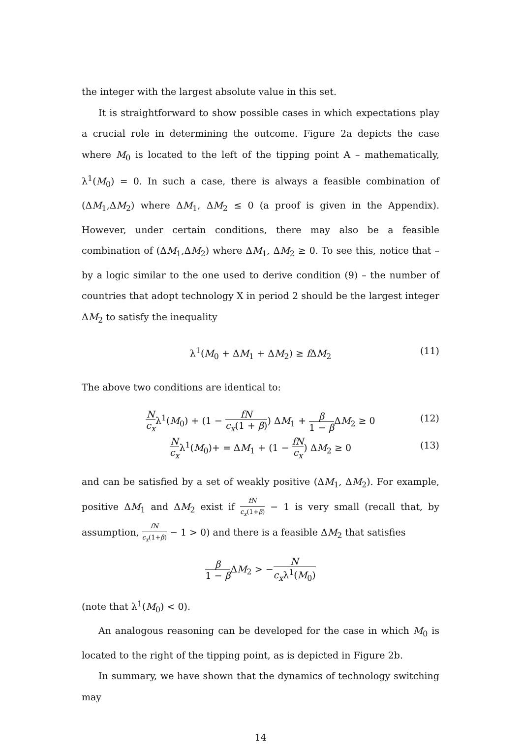the integer with the largest absolute value in this set.
It is straightforward to show possible cases in which expectations play a crucial role in determining the outcome. Figure 2a depicts the case where M<sub>0</sub> is located to the left of the tipping point A – mathematically, λ<sup>1</sup>(M<sub>0</sub>) = 0. In such a case, there is always a feasible combination of (ΔM<sub>1</sub>,ΔM<sub>2</sub>) where ΔM<sub>1</sub>, ΔM<sub>2</sub> ≤ 0 (a proof is given in the Appendix). However, under certain conditions, there may also be a feasible combination of (ΔM<sub>1</sub>,ΔM<sub>2</sub>) where ΔM<sub>1</sub>, ΔM<sub>2</sub> ≥ 0. To see this, notice that – by a logic similar to the one used to derive condition (9) – the number of countries that adopt technology X in period 2 should be the largest integer ΔM<sub>2</sub> to satisfy the inequality
λ<sup>1</sup>(M<sub>0</sub> + ΔM<sub>1</sub> + ΔM<sub>2</sub>) ≥ f ΔM<sub>2</sub> (11)
The above two conditions are identical to:
Nc<sub>x</sub>λ<sup>1</sup>(M<sub>0</sub>) + (1 − fN c<sub>x</sub>(1 + β)) ΔM<sub>1</sub> + β 1 − β ΔM<sub>2</sub> ≥ 0 (12)
Nc<sub>x</sub>λ<sup>1</sup>(M<sub>0</sub>)+ = ΔM<sub>1</sub> + (1 − fN c<sub>x</sub>) ΔM<sub>2</sub> ≥ 0 (13)
and can be satisfied by a set of weakly positive (ΔM<sub>1</sub>, ΔM<sub>2</sub>). For example, positive ΔM<sub>1</sub> and ΔM<sub>2</sub> exist if fN c<sub>x</sub>(1+β) − 1 is very small (recall that, by assumption, fN c<sub>x</sub>(1+β) − 1 > 0) and there is a feasible ΔM<sub>2</sub> that satisfies
β 1 − β ΔM<sub>2</sub> > −N c<sub>x</sub>λ<sup>1</sup>(M<sub>0</sub>)
(note that λ<sup>1</sup>(M<sub>0</sub>) < 0).
An analogous reasoning can be developed for the case in which M<sub>0</sub> is located to the right of the tipping point, as is depicted in Figure 2b.
In summary, we have shown that the dynamics of technology switching may
14